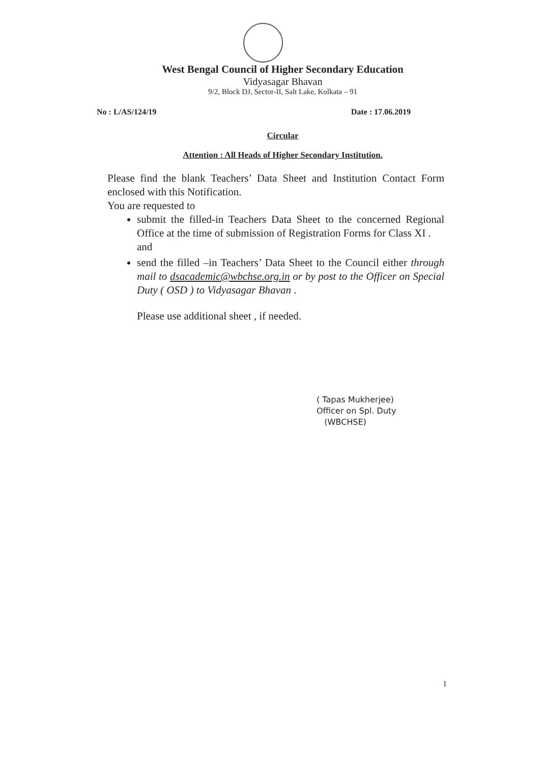West Bengal Council of Higher Secondary Education
Vidyasagar Bhavan
9/2, Block DJ, Sector-II, Salt Lake, Kolkata – 91
No : L/AS/124/19 Date : 17.06.2019
Circular
Attention : All Heads of Higher Secondary Institution.
Please find the blank Teachers’ Data Sheet and Institution Contact Form enclosed with this Notification.
You are requested to
submit the filled-in Teachers Data Sheet to the concerned Regional Office at the time of submission of Registration Forms for Class XI .
and
send the filled –in Teachers’ Data Sheet to the Council either through mail to dsacademic@wbchse.org.in or by post to the Officer on Special Duty ( OSD ) to Vidyasagar Bhavan .
Please use additional sheet , if needed.
( Tapas Mukherjee)
Officer on Spl. Duty
(WBCHSE)
1